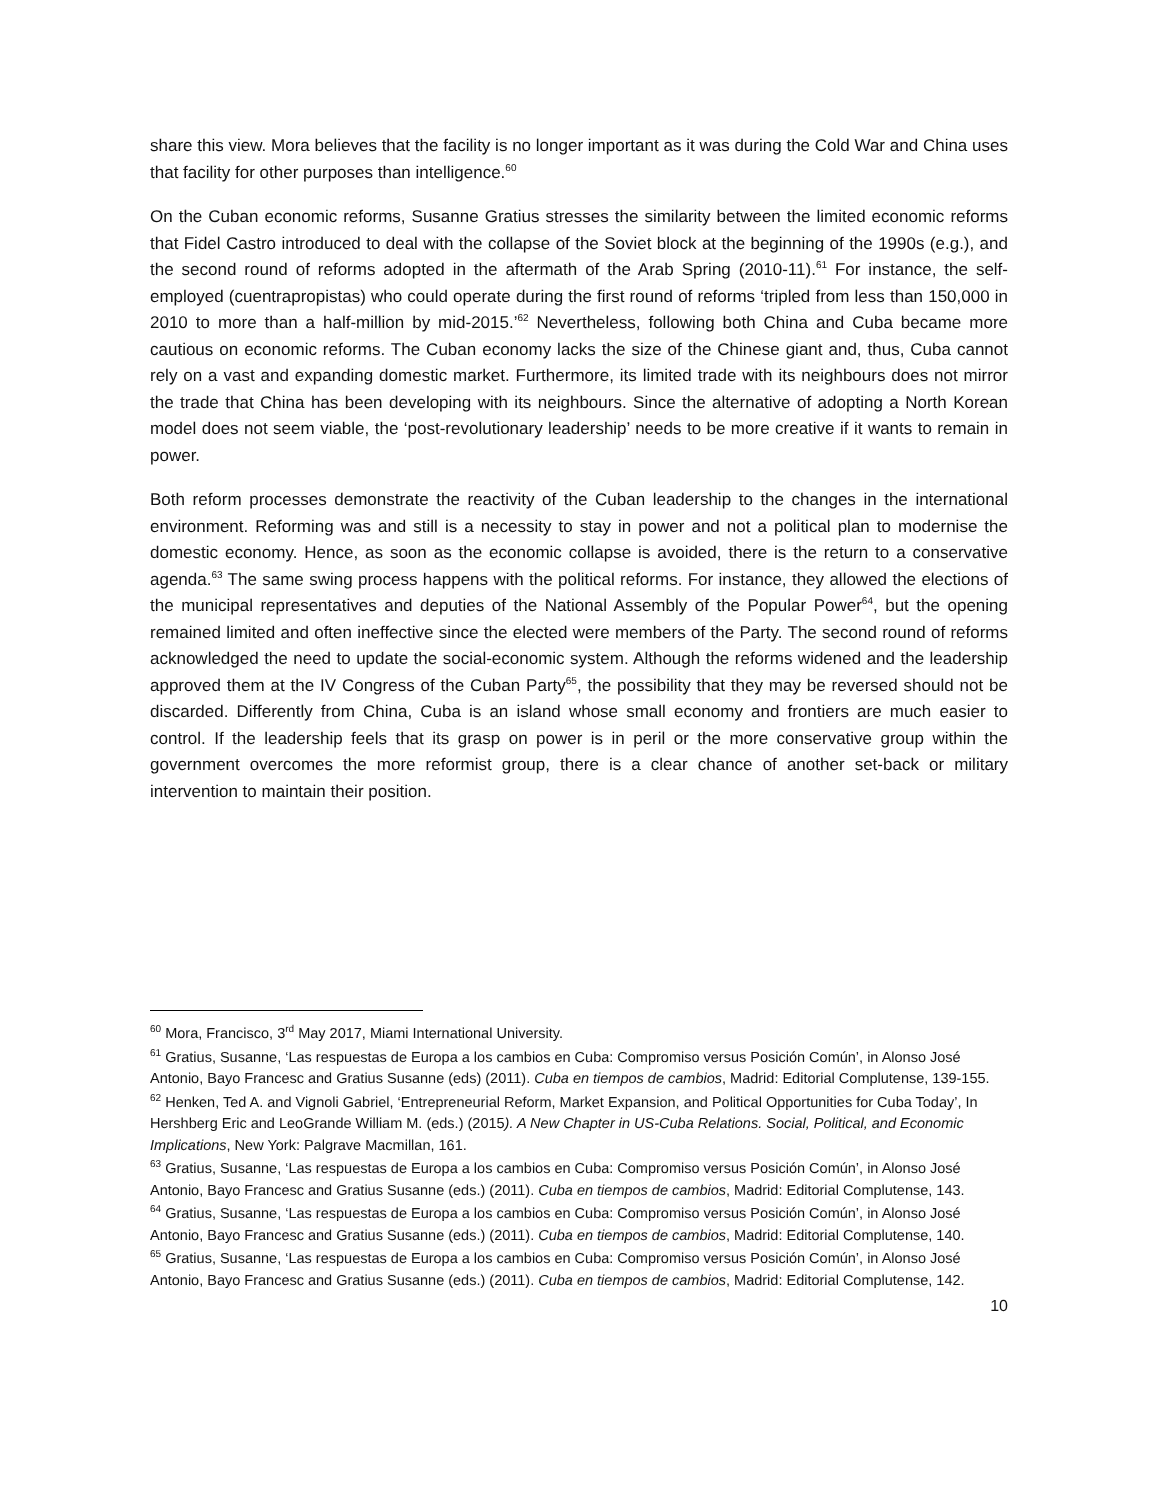share this view. Mora believes that the facility is no longer important as it was during the Cold War and China uses that facility for other purposes than intelligence.<sup>60</sup>
On the Cuban economic reforms, Susanne Gratius stresses the similarity between the limited economic reforms that Fidel Castro introduced to deal with the collapse of the Soviet block at the beginning of the 1990s (e.g.), and the second round of reforms adopted in the aftermath of the Arab Spring (2010-11).<sup>61</sup> For instance, the self-employed (cuentrapropistas) who could operate during the first round of reforms ‘tripled from less than 150,000 in 2010 to more than a half-million by mid-2015.’<sup>62</sup> Nevertheless, following both China and Cuba became more cautious on economic reforms. The Cuban economy lacks the size of the Chinese giant and, thus, Cuba cannot rely on a vast and expanding domestic market. Furthermore, its limited trade with its neighbours does not mirror the trade that China has been developing with its neighbours. Since the alternative of adopting a North Korean model does not seem viable, the ‘post-revolutionary leadership’ needs to be more creative if it wants to remain in power.
Both reform processes demonstrate the reactivity of the Cuban leadership to the changes in the international environment. Reforming was and still is a necessity to stay in power and not a political plan to modernise the domestic economy. Hence, as soon as the economic collapse is avoided, there is the return to a conservative agenda.<sup>63</sup> The same swing process happens with the political reforms. For instance, they allowed the elections of the municipal representatives and deputies of the National Assembly of the Popular Power<sup>64</sup>, but the opening remained limited and often ineffective since the elected were members of the Party. The second round of reforms acknowledged the need to update the social-economic system. Although the reforms widened and the leadership approved them at the IV Congress of the Cuban Party<sup>65</sup>, the possibility that they may be reversed should not be discarded. Differently from China, Cuba is an island whose small economy and frontiers are much easier to control. If the leadership feels that its grasp on power is in peril or the more conservative group within the government overcomes the more reformist group, there is a clear chance of another set-back or military intervention to maintain their position.
<sup>60</sup> Mora, Francisco, 3<sup>rd</sup> May 2017, Miami International University.
<sup>61</sup> Gratius, Susanne, ‘Las respuestas de Europa a los cambios en Cuba: Compromiso versus Posición Común’, in Alonso José Antonio, Bayo Francesc and Gratius Susanne (eds) (2011). Cuba en tiempos de cambios, Madrid: Editorial Complutense, 139-155.
<sup>62</sup> Henken, Ted A. and Vignoli Gabriel, ‘Entrepreneurial Reform, Market Expansion, and Political Opportunities for Cuba Today’, In Hershberg Eric and LeoGrande William M. (eds.) (2015). A New Chapter in US-Cuba Relations. Social, Political, and Economic Implications, New York: Palgrave Macmillan, 161.
<sup>63</sup> Gratius, Susanne, ‘Las respuestas de Europa a los cambios en Cuba: Compromiso versus Posición Común’, in Alonso José Antonio, Bayo Francesc and Gratius Susanne (eds.) (2011). Cuba en tiempos de cambios, Madrid: Editorial Complutense, 143.
<sup>64</sup> Gratius, Susanne, ‘Las respuestas de Europa a los cambios en Cuba: Compromiso versus Posición Común’, in Alonso José Antonio, Bayo Francesc and Gratius Susanne (eds.) (2011). Cuba en tiempos de cambios, Madrid: Editorial Complutense, 140.
<sup>65</sup> Gratius, Susanne, ‘Las respuestas de Europa a los cambios en Cuba: Compromiso versus Posición Común’, in Alonso José Antonio, Bayo Francesc and Gratius Susanne (eds.) (2011). Cuba en tiempos de cambios, Madrid: Editorial Complutense, 142.
10